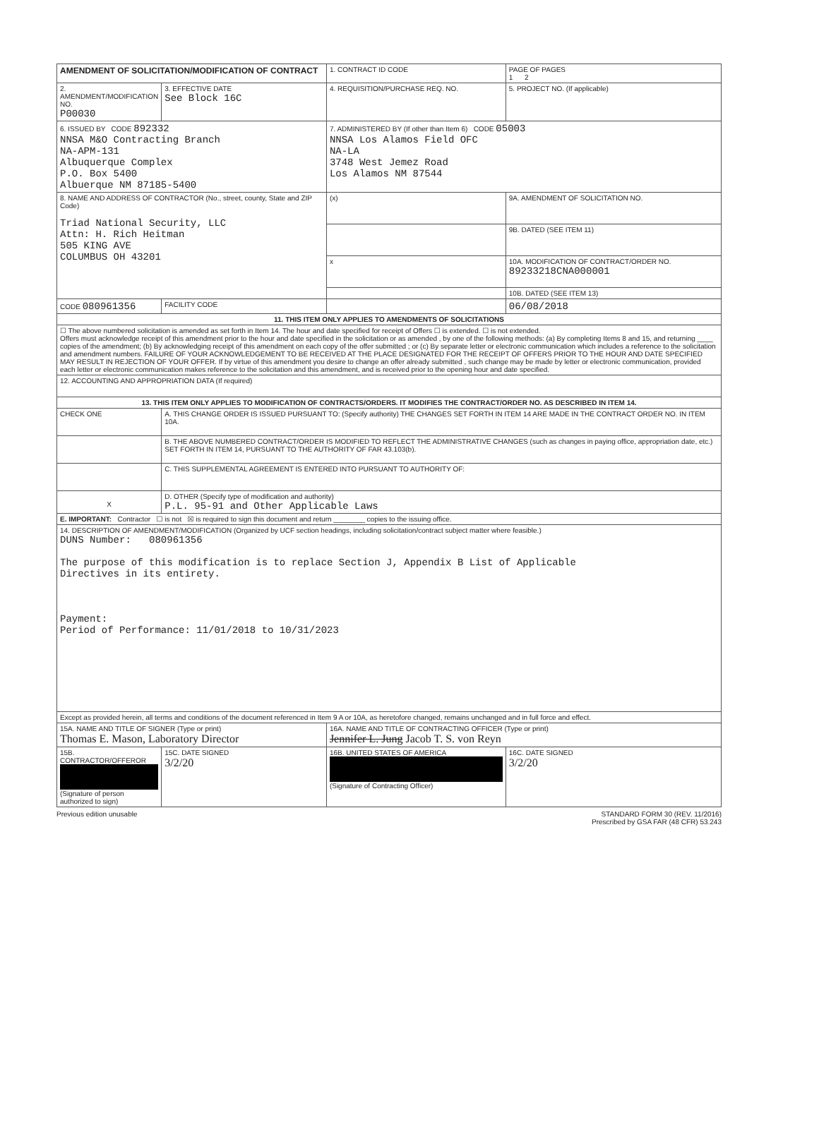| AMENDMENT OF SOLICITATION/MODIFICATION OF CONTRACT | | 1. CONTRACT ID CODE | | PAGE OF PAGES 1 2 |
| 2. AMENDMENT/MODIFICATION NO. P00030 | 3. EFFECTIVE DATE See Block 16C | 4. REQUISITION/PURCHASE REQ. NO. | | 5. PROJECT NO. (If applicable) |
| 6. ISSUED BY CODE 892332 NNSA M&O Contracting Branch NA-APM-131 Albuquerque Complex P.O. Box 5400 Albuerque NM 87185-5400 | | 7. ADMINISTERED BY (If other than Item 6) CODE 05003 NNSA Los Alamos Field OFC NA-LA 3748 West Jemez Road Los Alamos NM 87544 | | |
| 8. NAME AND ADDRESS OF CONTRACTOR (No., street, county, State and ZIP Code) Triad National Security, LLC Attn: H. Rich Heitman 505 KING AVE COLUMBUS OH 43201 | | (x) | 9A. AMENDMENT OF SOLICITATION NO. | |
| | | | 9B. DATED (SEE ITEM 11) | |
| | | x | 10A. MODIFICATION OF CONTRACT/ORDER NO. 89233218CNA000001 | |
| | | | 10B. DATED (SEE ITEM 13) | |
| CODE 080961356 | FACILITY CODE | | 06/08/2018 | |
| 11. THIS ITEM ONLY APPLIES TO AMENDMENTS OF SOLICITATIONS | | | | |
| ☐ The above numbered solicitation is amended as set forth in Item 14. The hour and date specified for receipt of Offers ☐ is extended. ☐ is not extended. Offers must acknowledge receipt of this amendment prior to the hour and date specified in the solicitation or as amended , by one of the following methods: (a) By completing Items 8 and 15, and returning ____ copies of the amendment; (b) By acknowledging receipt of this amendment on each copy of the offer submitted ; or (c) By separate letter or electronic communication which includes a reference to the solicitation and amendment numbers. FAILURE OF YOUR ACKNOWLEDGEMENT TO BE RECEIVED AT THE PLACE DESIGNATED FOR THE RECEIPT OF OFFERS PRIOR TO THE HOUR AND DATE SPECIFIED MAY RESULT IN REJECTION OF YOUR OFFER. If by virtue of this amendment you desire to change an offer already submitted , such change may be made by letter or electronic communication, provided each letter or electronic communication makes reference to the solicitation and this amendment, and is received prior to the opening hour and date specified. | | | | |
| 12. ACCOUNTING AND APPROPRIATION DATA (If required) | | | | |
| 13. THIS ITEM ONLY APPLIES TO MODIFICATION OF CONTRACTS/ORDERS. IT MODIFIES THE CONTRACT/ORDER NO. AS DESCRIBED IN ITEM 14. | | | | |
| CHECK ONE | A. THIS CHANGE ORDER IS ISSUED PURSUANT TO: (Specify authority) THE CHANGES SET FORTH IN ITEM 14 ARE MADE IN THE CONTRACT ORDER NO. IN ITEM 10A. | | | |
| | B. THE ABOVE NUMBERED CONTRACT/ORDER IS MODIFIED TO REFLECT THE ADMINISTRATIVE CHANGES (such as changes in paying office, appropriation date, etc.) SET FORTH IN ITEM 14, PURSUANT TO THE AUTHORITY OF FAR 43.103(b). | | | |
| | C. THIS SUPPLEMENTAL AGREEMENT IS ENTERED INTO PURSUANT TO AUTHORITY OF: | | | |
| X | D. OTHER (Specify type of modification and authority) P.L. 95-91 and Other Applicable Laws | | | |
| E. IMPORTANT: Contractor ☐ is not ☒ is required to sign this document and return ________ copies to the issuing office. | | | | |
| 14. DESCRIPTION OF AMENDMENT/MODIFICATION (Organized by UCF section headings, including solicitation/contract subject matter where feasible.) DUNS Number: 080961356 The purpose of this modification is to replace Section J, Appendix B List of Applicable Directives in its entirety. Payment: Period of Performance: 11/01/2018 to 10/31/2023 | | | | |
| Except as provided herein, all terms and conditions of the document referenced in Item 9 A or 10A, as heretofore changed, remains unchanged and in full force and effect. | | | | |
| 15A. NAME AND TITLE OF SIGNER (Type or print) Thomas E. Mason, Laboratory Director | | 16A. NAME AND TITLE OF CONTRACTING OFFICER (Type or print) Jennifer L. Jung Jacob T. S. von Reyn | | |
| 15B. CONTRACTOR/OFFEROR (Signature of person authorized to sign) | 15C. DATE SIGNED 3/2/20 | 16B. UNITED STATES OF AMERICA (Signature of Contracting Officer) | | 16C. DATE SIGNED 3/2/20 |
Previous edition unusable STANDARD FORM 30 (REV. 11/2016)
Prescribed by GSA FAR (48 CFR) 53.243